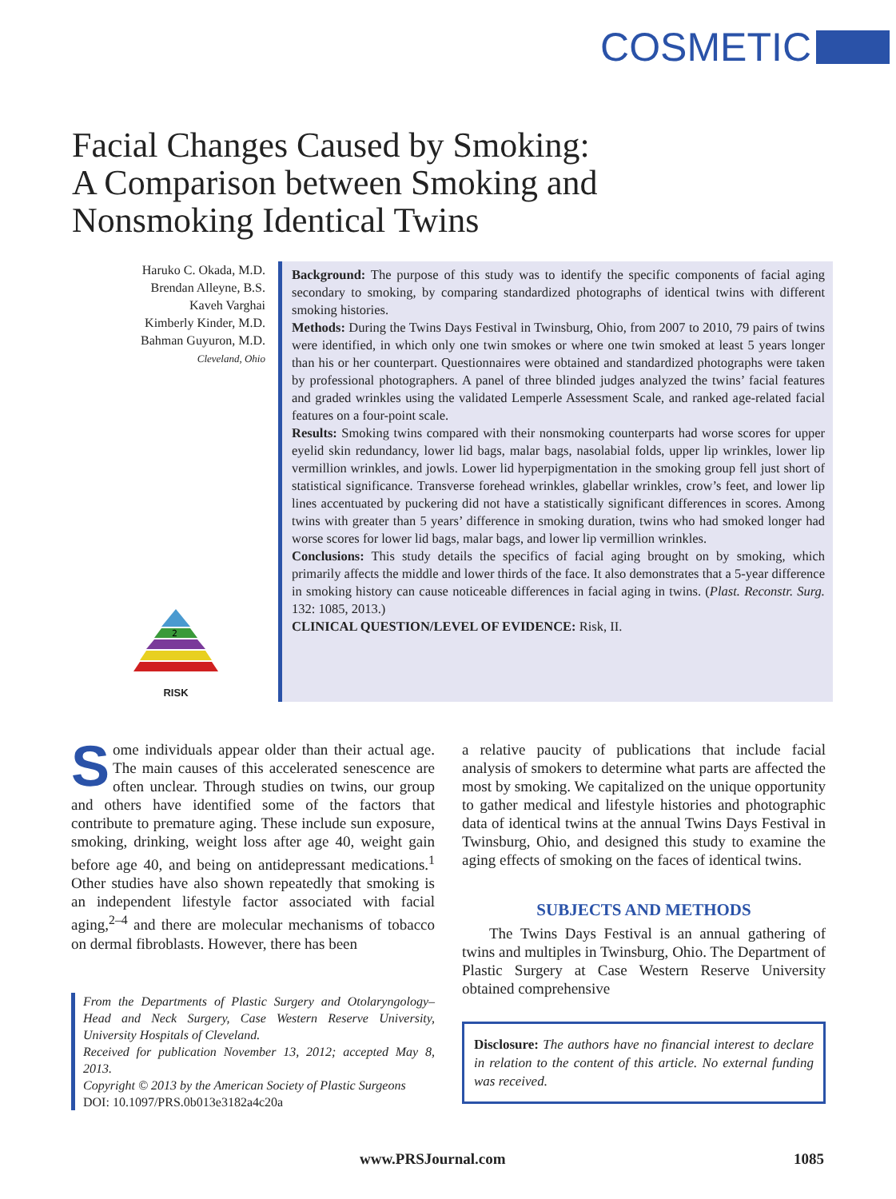COSMETIC
Facial Changes Caused by Smoking:
A Comparison between Smoking and
Nonsmoking Identical Twins
Haruko C. Okada, M.D.
Brendan Alleyne, B.S.
Kaveh Varghai
Kimberly Kinder, M.D.
Bahman Guyuron, M.D.
Cleveland, Ohio
2
RISK
Background: The purpose of this study was to identify the specific components of facial aging secondary to smoking, by comparing standardized photographs of identical twins with different smoking histories.
Methods: During the Twins Days Festival in Twinsburg, Ohio, from 2007 to 2010, 79 pairs of twins were identified, in which only one twin smokes or where one twin smoked at least 5 years longer than his or her counterpart. Questionnaires were obtained and standardized photographs were taken by professional photographers. A panel of three blinded judges analyzed the twins’ facial features and graded wrinkles using the validated Lemperle Assessment Scale, and ranked age-related facial features on a four-point scale.
Results: Smoking twins compared with their nonsmoking counterparts had worse scores for upper eyelid skin redundancy, lower lid bags, malar bags, nasolabial folds, upper lip wrinkles, lower lip vermillion wrinkles, and jowls. Lower lid hyperpigmentation in the smoking group fell just short of statistical significance. Transverse forehead wrinkles, glabellar wrinkles, crow’s feet, and lower lip lines accentuated by puckering did not have a statistically significant differences in scores. Among twins with greater than 5 years’ difference in smoking duration, twins who had smoked longer had worse scores for lower lid bags, malar bags, and lower lip vermillion wrinkles.
Conclusions: This study details the specifics of facial aging brought on by smoking, which primarily affects the middle and lower thirds of the face. It also demonstrates that a 5-year difference in smoking history can cause noticeable differences in facial aging in twins. (Plast. Reconstr. Surg. 132: 1085, 2013.)
CLINICAL QUESTION/LEVEL OF EVIDENCE: Risk, II.
Some individuals appear older than their actual age. The main causes of this accelerated senescence are often unclear. Through studies on twins, our group and others have identified some of the factors that contribute to premature aging. These include sun exposure, smoking, drinking, weight loss after age 40, weight gain before age 40, and being on antidepressant medications.<sup>1</sup> Other studies have also shown repeatedly that smoking is an independent lifestyle factor associated with facial aging,<sup>2–4</sup> and there are molecular mechanisms of tobacco on dermal fibroblasts. However, there has been
From the Departments of Plastic Surgery and Otolaryngology–Head and Neck Surgery, Case Western Reserve University, University Hospitals of Cleveland.
Received for publication November 13, 2012; accepted May 8, 2013.
Copyright © 2013 by the American Society of Plastic Surgeons
DOI: 10.1097/PRS.0b013e3182a4c20a
a relative paucity of publications that include facial analysis of smokers to determine what parts are affected the most by smoking. We capitalized on the unique opportunity to gather medical and lifestyle histories and photographic data of identical twins at the annual Twins Days Festival in Twinsburg, Ohio, and designed this study to examine the aging effects of smoking on the faces of identical twins.
SUBJECTS AND METHODS
The Twins Days Festival is an annual gathering of twins and multiples in Twinsburg, Ohio. The Department of Plastic Surgery at Case Western Reserve University obtained comprehensive
Disclosure: The authors have no financial interest to declare in relation to the content of this article. No external funding was received.
www.PRSJournal.com 1085